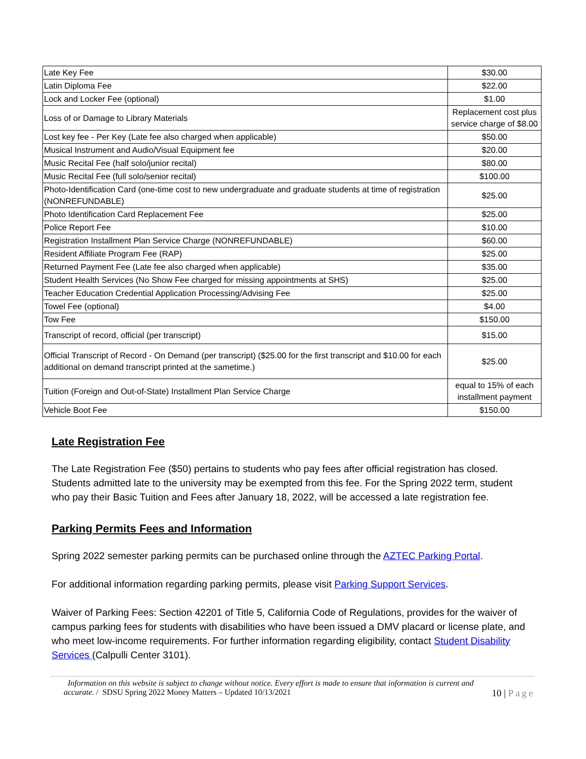| Late Key Fee | $30.00 |
| Latin Diploma Fee | $22.00 |
| Lock and Locker Fee (optional) | $1.00 |
| Loss of or Damage to Library Materials | Replacement cost plus service charge of $8.00 |
| Lost key fee - Per Key (Late fee also charged when applicable) | $50.00 |
| Musical Instrument and Audio/Visual Equipment fee | $20.00 |
| Music Recital Fee (half solo/junior recital) | $80.00 |
| Music Recital Fee (full solo/senior recital) | $100.00 |
| Photo-Identification Card (one-time cost to new undergraduate and graduate students at time of registration (NONREFUNDABLE) | $25.00 |
| Photo Identification Card Replacement Fee | $25.00 |
| Police Report Fee | $10.00 |
| Registration Installment Plan Service Charge (NONREFUNDABLE) | $60.00 |
| Resident Affiliate Program Fee (RAP) | $25.00 |
| Returned Payment Fee (Late fee also charged when applicable) | $35.00 |
| Student Health Services (No Show Fee charged for missing appointments at SHS) | $25.00 |
| Teacher Education Credential Application Processing/Advising Fee | $25.00 |
| Towel Fee (optional) | $4.00 |
| Tow Fee | $150.00 |
| Transcript of record, official (per transcript) | $15.00 |
| Official Transcript of Record - On Demand (per transcript) ($25.00 for the first transcript and $10.00 for each additional on demand transcript printed at the sametime.) | $25.00 |
| Tuition (Foreign and Out-of-State) Installment Plan Service Charge | equal to 15% of each installment payment |
| Vehicle Boot Fee | $150.00 |
Late Registration Fee
The Late Registration Fee ($50) pertains to students who pay fees after official registration has closed. Students admitted late to the university may be exempted from this fee. For the Spring 2022 term, student who pay their Basic Tuition and Fees after January 18, 2022, will be accessed a late registration fee.
Parking Permits Fees and Information
Spring 2022 semester parking permits can be purchased online through the AZTEC Parking Portal.
For additional information regarding parking permits, please visit Parking Support Services.
Waiver of Parking Fees: Section 42201 of Title 5, California Code of Regulations, provides for the waiver of campus parking fees for students with disabilities who have been issued a DMV placard or license plate, and who meet low-income requirements. For further information regarding eligibility, contact Student Disability Services (Calpulli Center 3101).
Information on this website is subject to change without notice. Every effort is made to ensure that information is current and
10 | Page accurate. / SDSU Spring 2022 Money Matters – Updated 10/13/2021